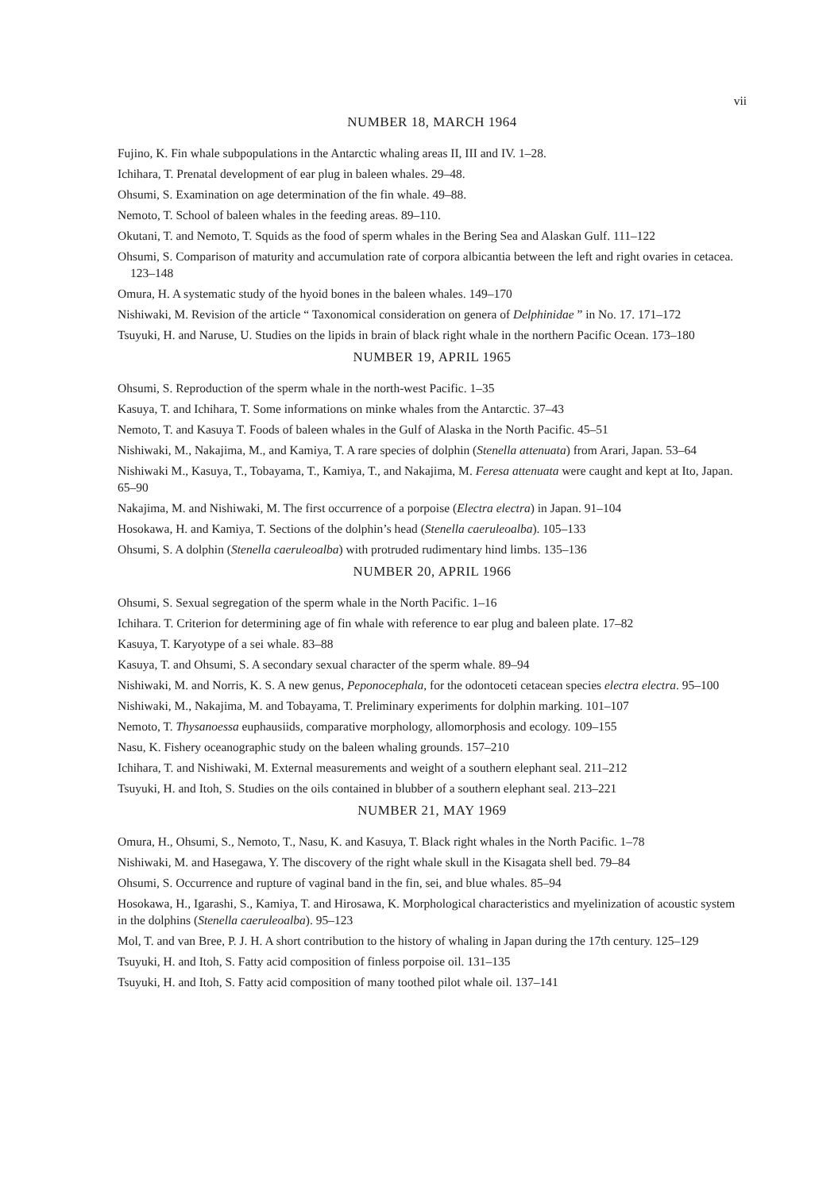vii
NUMBER 18, MARCH 1964
Fujino, K. Fin whale subpopulations in the Antarctic whaling areas II, III and IV. 1–28.
Ichihara, T. Prenatal development of ear plug in baleen whales. 29–48.
Ohsumi, S. Examination on age determination of the fin whale. 49–88.
Nemoto, T. School of baleen whales in the feeding areas. 89–110.
Okutani, T. and Nemoto, T. Squids as the food of sperm whales in the Bering Sea and Alaskan Gulf. 111–122
Ohsumi, S. Comparison of maturity and accumulation rate of corpora albicantia between the left and right ovaries in cetacea. 123–148
Omura, H. A systematic study of the hyoid bones in the baleen whales. 149–170
Nishiwaki, M. Revision of the article “ Taxonomical consideration on genera of Delphinidae ” in No. 17. 171–172
Tsuyuki, H. and Naruse, U. Studies on the lipids in brain of black right whale in the northern Pacific Ocean. 173–180
NUMBER 19, APRIL 1965
Ohsumi, S. Reproduction of the sperm whale in the north-west Pacific. 1–35
Kasuya, T. and Ichihara, T. Some informations on minke whales from the Antarctic. 37–43
Nemoto, T. and Kasuya T. Foods of baleen whales in the Gulf of Alaska in the North Pacific. 45–51
Nishiwaki, M., Nakajima, M., and Kamiya, T. A rare species of dolphin (Stenella attenuata) from Arari, Japan. 53–64
Nishiwaki M., Kasuya, T., Tobayama, T., Kamiya, T., and Nakajima, M. Feresa attenuata were caught and kept at Ito, Japan. 65–90
Nakajima, M. and Nishiwaki, M. The first occurrence of a porpoise (Electra electra) in Japan. 91–104
Hosokawa, H. and Kamiya, T. Sections of the dolphin’s head (Stenella caeruleoalba). 105–133
Ohsumi, S. A dolphin (Stenella caeruleoalba) with protruded rudimentary hind limbs. 135–136
NUMBER 20, APRIL 1966
Ohsumi, S. Sexual segregation of the sperm whale in the North Pacific. 1–16
Ichihara. T. Criterion for determining age of fin whale with reference to ear plug and baleen plate. 17–82
Kasuya, T. Karyotype of a sei whale. 83–88
Kasuya, T. and Ohsumi, S. A secondary sexual character of the sperm whale. 89–94
Nishiwaki, M. and Norris, K. S. A new genus, Peponocephala, for the odontoceti cetacean species electra electra. 95–100
Nishiwaki, M., Nakajima, M. and Tobayama, T. Preliminary experiments for dolphin marking. 101–107
Nemoto, T. Thysanoessa euphausiids, comparative morphology, allomorphosis and ecology. 109–155
Nasu, K. Fishery oceanographic study on the baleen whaling grounds. 157–210
Ichihara, T. and Nishiwaki, M. External measurements and weight of a southern elephant seal. 211–212
Tsuyuki, H. and Itoh, S. Studies on the oils contained in blubber of a southern elephant seal. 213–221
NUMBER 21, MAY 1969
Omura, H., Ohsumi, S., Nemoto, T., Nasu, K. and Kasuya, T. Black right whales in the North Pacific. 1–78
Nishiwaki, M. and Hasegawa, Y. The discovery of the right whale skull in the Kisagata shell bed. 79–84
Ohsumi, S. Occurrence and rupture of vaginal band in the fin, sei, and blue whales. 85–94
Hosokawa, H., Igarashi, S., Kamiya, T. and Hirosawa, K. Morphological characteristics and myelinization of acoustic system in the dolphins (Stenella caeruleoalba). 95–123
Mol, T. and van Bree, P. J. H. A short contribution to the history of whaling in Japan during the 17th century. 125–129
Tsuyuki, H. and Itoh, S. Fatty acid composition of finless porpoise oil. 131–135
Tsuyuki, H. and Itoh, S. Fatty acid composition of many toothed pilot whale oil. 137–141